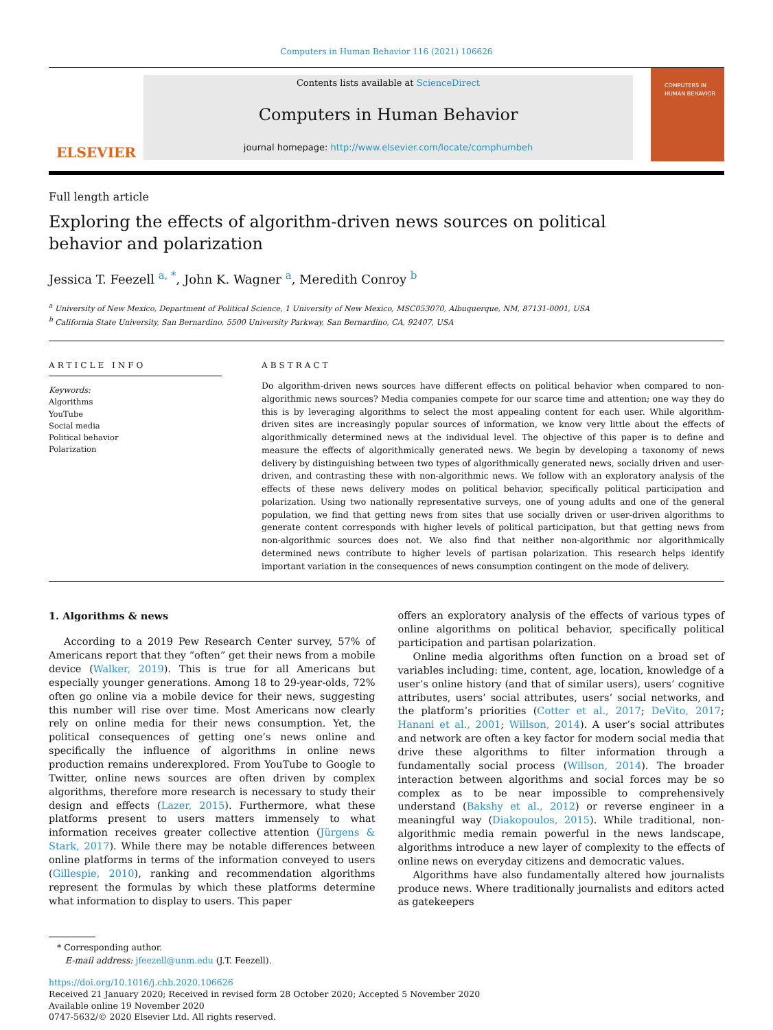Computers in Human Behavior 116 (2021) 106626
ELSEVIER
Contents lists available at ScienceDirect
Computers in Human Behavior
journal homepage: http://www.elsevier.com/locate/comphumbeh
COMPUTERS IN HUMAN BEHAVIOR
Full length article
Exploring the effects of algorithm-driven news sources on political behavior and polarization
Jessica T. Feezell <sup>a, *</sup>, John K. Wagner <sup>a</sup>, Meredith Conroy <sup>b</sup>
<sup>a</sup> University of New Mexico, Department of Political Science, 1 University of New Mexico, MSC053070, Albuquerque, NM, 87131-0001, USA
<sup>b</sup> California State University, San Bernardino, 5500 University Parkway, San Bernardino, CA, 92407, USA
ARTICLE INFO
Keywords:
Algorithms
YouTube
Social media
Political behavior
Polarization
ABSTRACT
Do algorithm-driven news sources have different effects on political behavior when compared to non-algorithmic news sources? Media companies compete for our scarce time and attention; one way they do this is by leveraging algorithms to select the most appealing content for each user. While algorithm-driven sites are increasingly popular sources of information, we know very little about the effects of algorithmically determined news at the individual level. The objective of this paper is to define and measure the effects of algorithmically generated news. We begin by developing a taxonomy of news delivery by distinguishing between two types of algorithmically generated news, socially driven and user-driven, and contrasting these with non-algorithmic news. We follow with an exploratory analysis of the effects of these news delivery modes on political behavior, specifically political participation and polarization. Using two nationally representative surveys, one of young adults and one of the general population, we find that getting news from sites that use socially driven or user-driven algorithms to generate content corresponds with higher levels of political participation, but that getting news from non-algorithmic sources does not. We also find that neither non-algorithmic nor algorithmically determined news contribute to higher levels of partisan polarization. This research helps identify important variation in the consequences of news consumption contingent on the mode of delivery.
1. Algorithms & news
According to a 2019 Pew Research Center survey, 57% of Americans report that they “often” get their news from a mobile device (Walker, 2019). This is true for all Americans but especially younger generations. Among 18 to 29-year-olds, 72% often go online via a mobile device for their news, suggesting this number will rise over time. Most Americans now clearly rely on online media for their news consumption. Yet, the political consequences of getting one’s news online and specifically the influence of algorithms in online news production remains underexplored. From YouTube to Google to Twitter, online news sources are often driven by complex algorithms, therefore more research is necessary to study their design and effects (Lazer, 2015). Furthermore, what these platforms present to users matters immensely to what information receives greater collective attention (Jürgens & Stark, 2017). While there may be notable differences between online platforms in terms of the information conveyed to users (Gillespie, 2010), ranking and recommendation algorithms represent the formulas by which these platforms determine what information to display to users. This paper
offers an exploratory analysis of the effects of various types of online algorithms on political behavior, specifically political participation and partisan polarization.
Online media algorithms often function on a broad set of variables including: time, content, age, location, knowledge of a user’s online history (and that of similar users), users’ cognitive attributes, users’ social attributes, users’ social networks, and the platform’s priorities (Cotter et al., 2017; DeVito, 2017; Hanani et al., 2001; Willson, 2014). A user’s social attributes and network are often a key factor for modern social media that drive these algorithms to filter information through a fundamentally social process (Willson, 2014). The broader interaction between algorithms and social forces may be so complex as to be near impossible to comprehensively understand (Bakshy et al., 2012) or reverse engineer in a meaningful way (Diakopoulos, 2015). While traditional, non-algorithmic media remain powerful in the news landscape, algorithms introduce a new layer of complexity to the effects of online news on everyday citizens and democratic values.
Algorithms have also fundamentally altered how journalists produce news. Where traditionally journalists and editors acted as gatekeepers
* Corresponding author.
E-mail address: jfeezell@unm.edu (J.T. Feezell).
https://doi.org/10.1016/j.chb.2020.106626
Received 21 January 2020; Received in revised form 28 October 2020; Accepted 5 November 2020
Available online 19 November 2020
0747-5632/© 2020 Elsevier Ltd. All rights reserved.